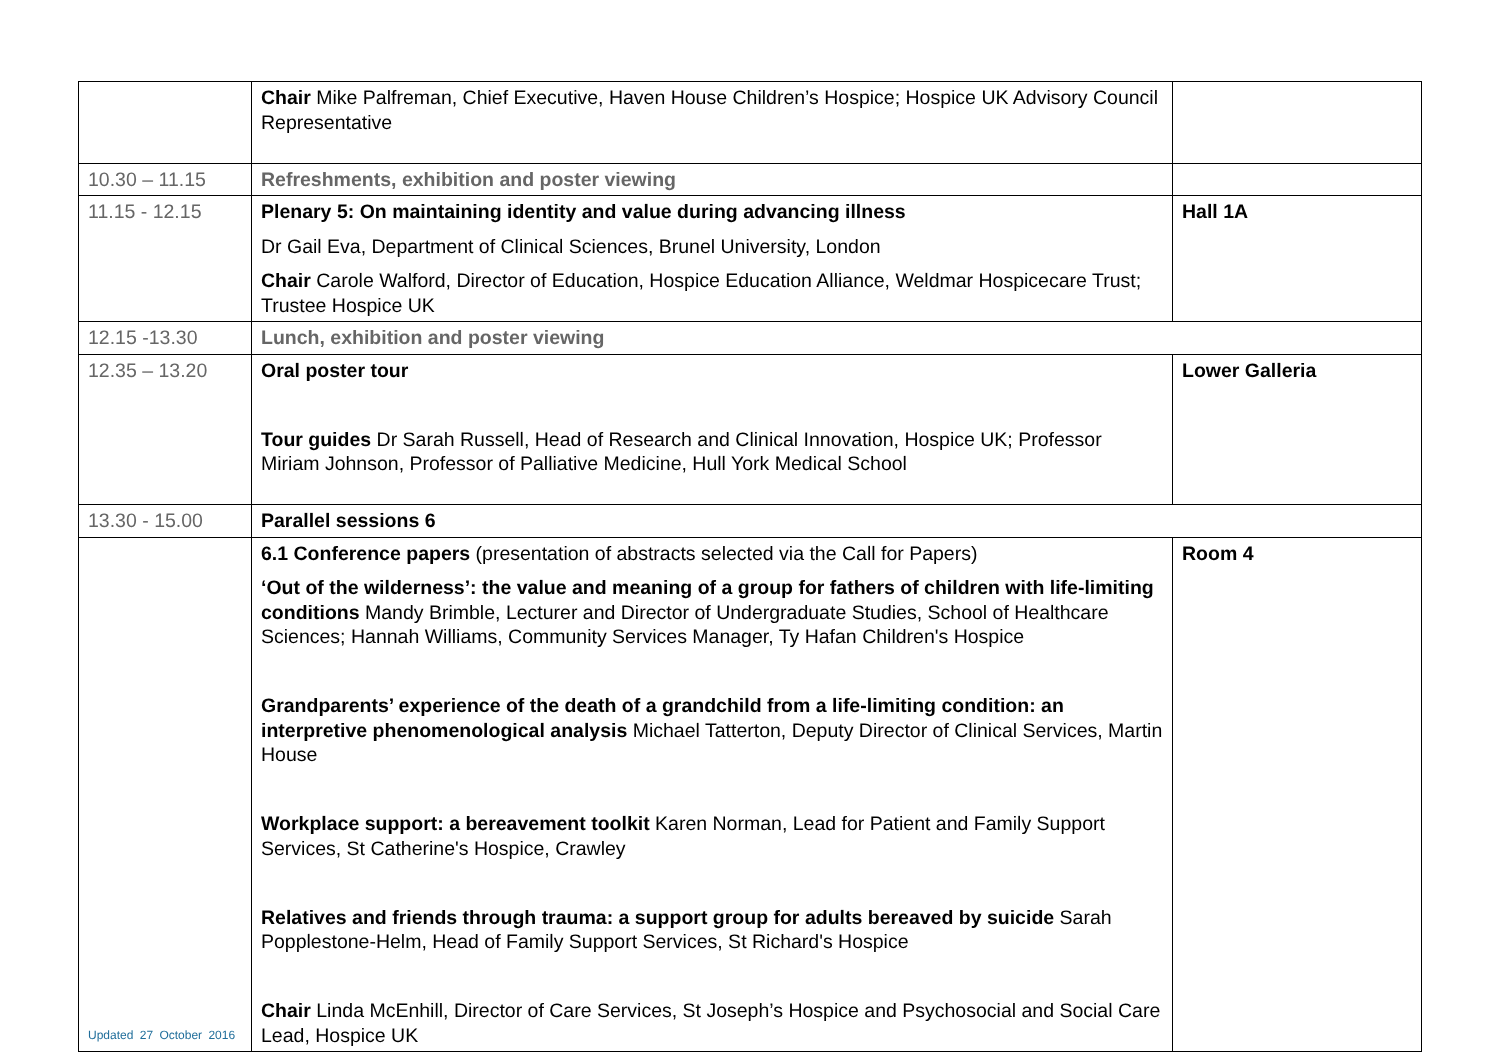| | Chair Mike Palfreman, Chief Executive, Haven House Children’s Hospice; Hospice UK Advisory Council Representative | |
| 10.30 – 11.15 | Refreshments, exhibition and poster viewing | |
| 11.15 - 12.15 | Plenary 5: On maintaining identity and value during advancing illness Dr Gail Eva, Department of Clinical Sciences, Brunel University, London Chair Carole Walford, Director of Education, Hospice Education Alliance, Weldmar Hospicecare Trust; Trustee Hospice UK | Hall 1A |
| 12.15 -13.30 | Lunch, exhibition and poster viewing | |
| 12.35 – 13.20 | Oral poster tour Tour guides Dr Sarah Russell, Head of Research and Clinical Innovation, Hospice UK; Professor Miriam Johnson, Professor of Palliative Medicine, Hull York Medical School | Lower Galleria |
| 13.30 - 15.00 | Parallel sessions 6 | |
| | 6.1 Conference papers (presentation of abstracts selected via the Call for Papers) ‘Out of the wilderness’: the value and meaning of a group for fathers of children with life-limiting conditions Mandy Brimble, Lecturer and Director of Undergraduate Studies, School of Healthcare Sciences; Hannah Williams, Community Services Manager, Ty Hafan Children's Hospice Grandparents’ experience of the death of a grandchild from a life-limiting condition: an interpretive phenomenological analysis Michael Tatterton, Deputy Director of Clinical Services, Martin House Workplace support: a bereavement toolkit Karen Norman, Lead for Patient and Family Support Services, St Catherine's Hospice, Crawley Relatives and friends through trauma: a support group for adults bereaved by suicide Sarah Popplestone-Helm, Head of Family Support Services, St Richard's Hospice Chair Linda McEnhill, Director of Care Services, St Joseph’s Hospice and Psychosocial and Social Care Lead, Hospice UK | Room 4 |
Updated 27 October 2016